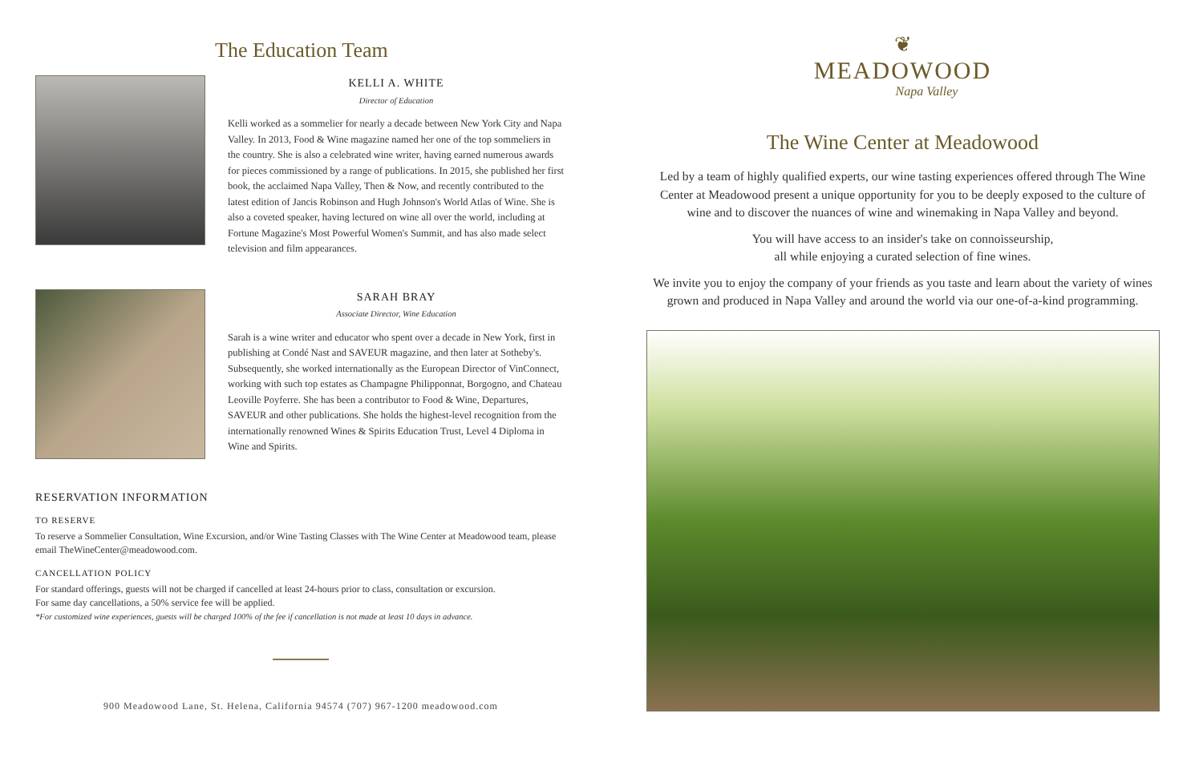The Education Team
KELLI A. WHITE
Director of Education
Kelli worked as a sommelier for nearly a decade between New York City and Napa Valley. In 2013, Food & Wine magazine named her one of the top sommeliers in the country. She is also a celebrated wine writer, having earned numerous awards for pieces commissioned by a range of publications. In 2015, she published her first book, the acclaimed Napa Valley, Then & Now, and recently contributed to the latest edition of Jancis Robinson and Hugh Johnson's World Atlas of Wine. She is also a coveted speaker, having lectured on wine all over the world, including at Fortune Magazine's Most Powerful Women's Summit, and has also made select television and film appearances.
SARAH BRAY
Associate Director, Wine Education
Sarah is a wine writer and educator who spent over a decade in New York, first in publishing at Condé Nast and SAVEUR magazine, and then later at Sotheby's. Subsequently, she worked internationally as the European Director of VinConnect, working with such top estates as Champagne Philipponnat, Borgogno, and Chateau Leoville Poyferre. She has been a contributor to Food & Wine, Departures, SAVEUR and other publications. She holds the highest-level recognition from the internationally renowned Wines & Spirits Education Trust, Level 4 Diploma in Wine and Spirits.
RESERVATION INFORMATION
TO RESERVE
To reserve a Sommelier Consultation, Wine Excursion, and/or Wine Tasting Classes with The Wine Center at Meadowood team, please email TheWineCenter@meadowood.com.
CANCELLATION POLICY
For standard offerings, guests will not be charged if cancelled at least 24-hours prior to class, consultation or excursion.
For same day cancellations, a 50% service fee will be applied.
*For customized wine experiences, guests will be charged 100% of the fee if cancellation is not made at least 10 days in advance.
900 Meadowood Lane, St. Helena, California 94574 (707) 967-1200 meadowood.com
❦
MEADOWOOD
Napa Valley
The Wine Center at Meadowood
Led by a team of highly qualified experts, our wine tasting experiences offered through The Wine Center at Meadowood present a unique opportunity for you to be deeply exposed to the culture of wine and to discover the nuances of wine and winemaking in Napa Valley and beyond.
You will have access to an insider's take on connoisseurship,
all while enjoying a curated selection of fine wines.
We invite you to enjoy the company of your friends as you taste and learn about the variety of wines grown and produced in Napa Valley and around the world via our one-of-a-kind programming.